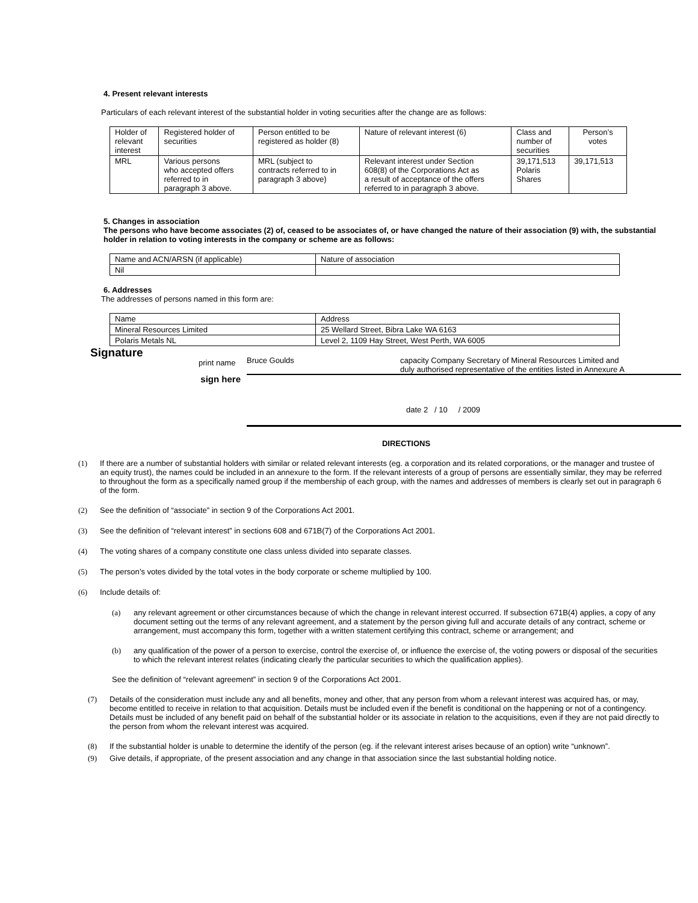4. Present relevant interests
Particulars of each relevant interest of the substantial holder in voting securities after the change are as follows:
| Holder of relevant interest | Registered holder of securities | Person entitled to be registered as holder (8) | Nature of relevant interest (6) | Class and number of securities | Person’s votes |
| MRL | Various persons who accepted offers referred to in paragraph 3 above. | MRL (subject to contracts referred to in paragraph 3 above) | Relevant interest under Section 608(8) of the Corporations Act as a result of acceptance of the offers referred to in paragraph 3 above. | 39,171,513 Polaris Shares | 39,171,513 |
5. Changes in association
The persons who have become associates (2) of, ceased to be associates of, or have changed the nature of their association (9) with, the substantial holder in relation to voting interests in the company or scheme are as follows:
| Name and ACN/ARSN (if applicable) | Nature of association |
| Nil | |
6. Addresses
The addresses of persons named in this form are:
| Name | Address |
| Mineral Resources Limited | 25 Wellard Street, Bibra Lake WA 6163 |
| Polaris Metals NL | Level 2, 1109 Hay Street, West Perth, WA 6005 |
Signature
print name
Bruce Goulds capacity Company Secretary of Mineral Resources Limited and duly authorised representative of the entities listed in Annexure A
sign here
date 2 / 10 / 2009
DIRECTIONS
(1) If there are a number of substantial holders with similar or related relevant interests (eg. a corporation and its related corporations, or the manager and trustee of an equity trust), the names could be included in an annexure to the form. If the relevant interests of a group of persons are essentially similar, they may be referred to throughout the form as a specifically named group if the membership of each group, with the names and addresses of members is clearly set out in paragraph 6 of the form.
(2) See the definition of “associate” in section 9 of the Corporations Act 2001.
(3) See the definition of “relevant interest” in sections 608 and 671B(7) of the Corporations Act 2001.
(4) The voting shares of a company constitute one class unless divided into separate classes.
(5) The person’s votes divided by the total votes in the body corporate or scheme multiplied by 100.
(6) Include details of:
(a) any relevant agreement or other circumstances because of which the change in relevant interest occurred. If subsection 671B(4) applies, a copy of any document setting out the terms of any relevant agreement, and a statement by the person giving full and accurate details of any contract, scheme or arrangement, must accompany this form, together with a written statement certifying this contract, scheme or arrangement; and
(b) any qualification of the power of a person to exercise, control the exercise of, or influence the exercise of, the voting powers or disposal of the securities to which the relevant interest relates (indicating clearly the particular securities to which the qualification applies).
See the definition of “relevant agreement” in section 9 of the Corporations Act 2001.
(7) Details of the consideration must include any and all benefits, money and other, that any person from whom a relevant interest was acquired has, or may, become entitled to receive in relation to that acquisition. Details must be included even if the benefit is conditional on the happening or not of a contingency. Details must be included of any benefit paid on behalf of the substantial holder or its associate in relation to the acquisitions, even if they are not paid directly to the person from whom the relevant interest was acquired.
(8) If the substantial holder is unable to determine the identify of the person (eg. if the relevant interest arises because of an option) write “unknown”.
(9) Give details, if appropriate, of the present association and any change in that association since the last substantial holding notice.